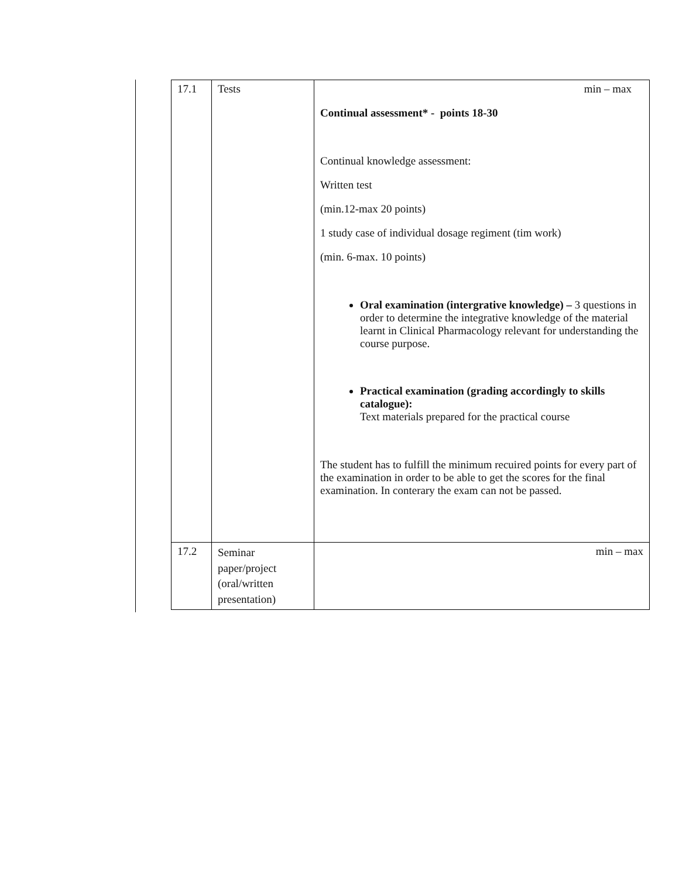| 17.1 | Tests | min – max Continual assessment* - points 18-30 Continual knowledge assessment: Written test (min.12-max 20 points) 1 study case of individual dosage regiment (tim work) (min. 6-max. 10 points) Oral examination (intergrative knowledge) – 3 questions in order to determine the integrative knowledge of the material learnt in Clinical Pharmacology relevant for understanding the course purpose. Practical examination (grading accordingly to skills catalogue): Text materials prepared for the practical course The student has to fulfill the minimum recuired points for every part of the examination in order to be able to get the scores for the final examination. In conterary the exam can not be passed. |
| 17.2 | Seminar paper/project (oral/written presentation) | min – max |